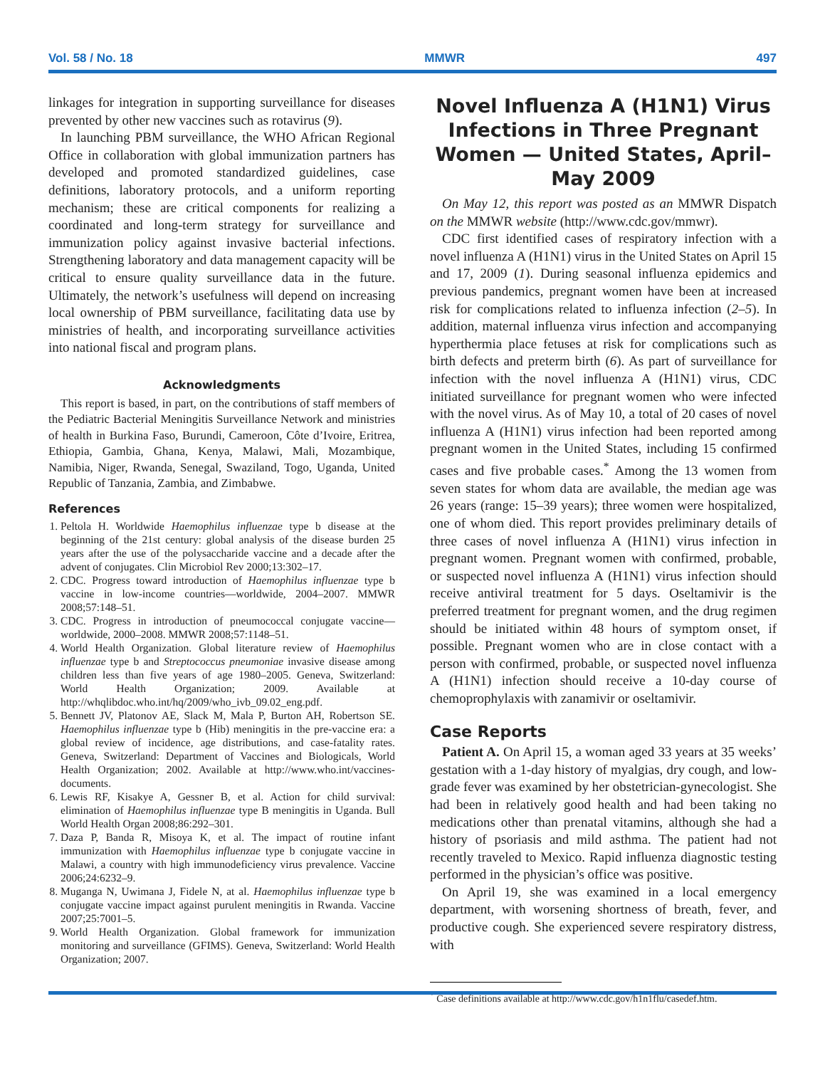Vol. 58 / No. 18 MMWR 497
linkages for integration in supporting surveillance for diseases prevented by other new vaccines such as rotavirus (9).
In launching PBM surveillance, the WHO African Regional Office in collaboration with global immunization partners has developed and promoted standardized guidelines, case definitions, laboratory protocols, and a uniform reporting mechanism; these are critical components for realizing a coordinated and long-term strategy for surveillance and immunization policy against invasive bacterial infections. Strengthening laboratory and data management capacity will be critical to ensure quality surveillance data in the future. Ultimately, the network’s usefulness will depend on increasing local ownership of PBM surveillance, facilitating data use by ministries of health, and incorporating surveillance activities into national fiscal and program plans.
Acknowledgments
This report is based, in part, on the contributions of staff members of the Pediatric Bacterial Meningitis Surveillance Network and ministries of health in Burkina Faso, Burundi, Cameroon, Côte d’Ivoire, Eritrea, Ethiopia, Gambia, Ghana, Kenya, Malawi, Mali, Mozambique, Namibia, Niger, Rwanda, Senegal, Swaziland, Togo, Uganda, United Republic of Tanzania, Zambia, and Zimbabwe.
References
1. Peltola H. Worldwide Haemophilus influenzae type b disease at the beginning of the 21st century: global analysis of the disease burden 25 years after the use of the polysaccharide vaccine and a decade after the advent of conjugates. Clin Microbiol Rev 2000;13:302–17.
2. CDC. Progress toward introduction of Haemophilus influenzae type b vaccine in low-income countries—worldwide, 2004–2007. MMWR 2008;57:148–51.
3. CDC. Progress in introduction of pneumococcal conjugate vaccine—worldwide, 2000–2008. MMWR 2008;57:1148–51.
4. World Health Organization. Global literature review of Haemophilus influenzae type b and Streptococcus pneumoniae invasive disease among children less than five years of age 1980–2005. Geneva, Switzerland: World Health Organization; 2009. Available at http://whqlibdoc.who.int/hq/2009/who_ivb_09.02_eng.pdf.
5. Bennett JV, Platonov AE, Slack M, Mala P, Burton AH, Robertson SE. Haemophilus influenzae type b (Hib) meningitis in the pre-vaccine era: a global review of incidence, age distributions, and case-fatality rates. Geneva, Switzerland: Department of Vaccines and Biologicals, World Health Organization; 2002. Available at http://www.who.int/vaccines-documents.
6. Lewis RF, Kisakye A, Gessner B, et al. Action for child survival: elimination of Haemophilus influenzae type B meningitis in Uganda. Bull World Health Organ 2008;86:292–301.
7. Daza P, Banda R, Misoya K, et al. The impact of routine infant immunization with Haemophilus influenzae type b conjugate vaccine in Malawi, a country with high immunodeficiency virus prevalence. Vaccine 2006;24:6232–9.
8. Muganga N, Uwimana J, Fidele N, at al. Haemophilus influenzae type b conjugate vaccine impact against purulent meningitis in Rwanda. Vaccine 2007;25:7001–5.
9. World Health Organization. Global framework for immunization monitoring and surveillance (GFIMS). Geneva, Switzerland: World Health Organization; 2007.
Novel Influenza A (H1N1) Virus Infections in Three Pregnant Women — United States, April–May 2009
On May 12, this report was posted as an MMWR Dispatch on the MMWR website (http://www.cdc.gov/mmwr).
CDC first identified cases of respiratory infection with a novel influenza A (H1N1) virus in the United States on April 15 and 17, 2009 (1). During seasonal influenza epidemics and previous pandemics, pregnant women have been at increased risk for complications related to influenza infection (2–5). In addition, maternal influenza virus infection and accompanying hyperthermia place fetuses at risk for complications such as birth defects and preterm birth (6). As part of surveillance for infection with the novel influenza A (H1N1) virus, CDC initiated surveillance for pregnant women who were infected with the novel virus. As of May 10, a total of 20 cases of novel influenza A (H1N1) virus infection had been reported among pregnant women in the United States, including 15 confirmed cases and five probable cases.<sup>*</sup> Among the 13 women from seven states for whom data are available, the median age was 26 years (range: 15–39 years); three women were hospitalized, one of whom died. This report provides preliminary details of three cases of novel influenza A (H1N1) virus infection in pregnant women. Pregnant women with confirmed, probable, or suspected novel influenza A (H1N1) virus infection should receive antiviral treatment for 5 days. Oseltamivir is the preferred treatment for pregnant women, and the drug regimen should be initiated within 48 hours of symptom onset, if possible. Pregnant women who are in close contact with a person with confirmed, probable, or suspected novel influenza A (H1N1) infection should receive a 10-day course of chemoprophylaxis with zanamivir or oseltamivir.
Case Reports
Patient A. On April 15, a woman aged 33 years at 35 weeks’ gestation with a 1-day history of myalgias, dry cough, and low-grade fever was examined by her obstetrician-gynecologist. She had been in relatively good health and had been taking no medications other than prenatal vitamins, although she had a history of psoriasis and mild asthma. The patient had not recently traveled to Mexico. Rapid influenza diagnostic testing performed in the physician’s office was positive.
On April 19, she was examined in a local emergency department, with worsening shortness of breath, fever, and productive cough. She experienced severe respiratory distress, with
<sup>*</sup> Case definitions available at http://www.cdc.gov/h1n1flu/casedef.htm.